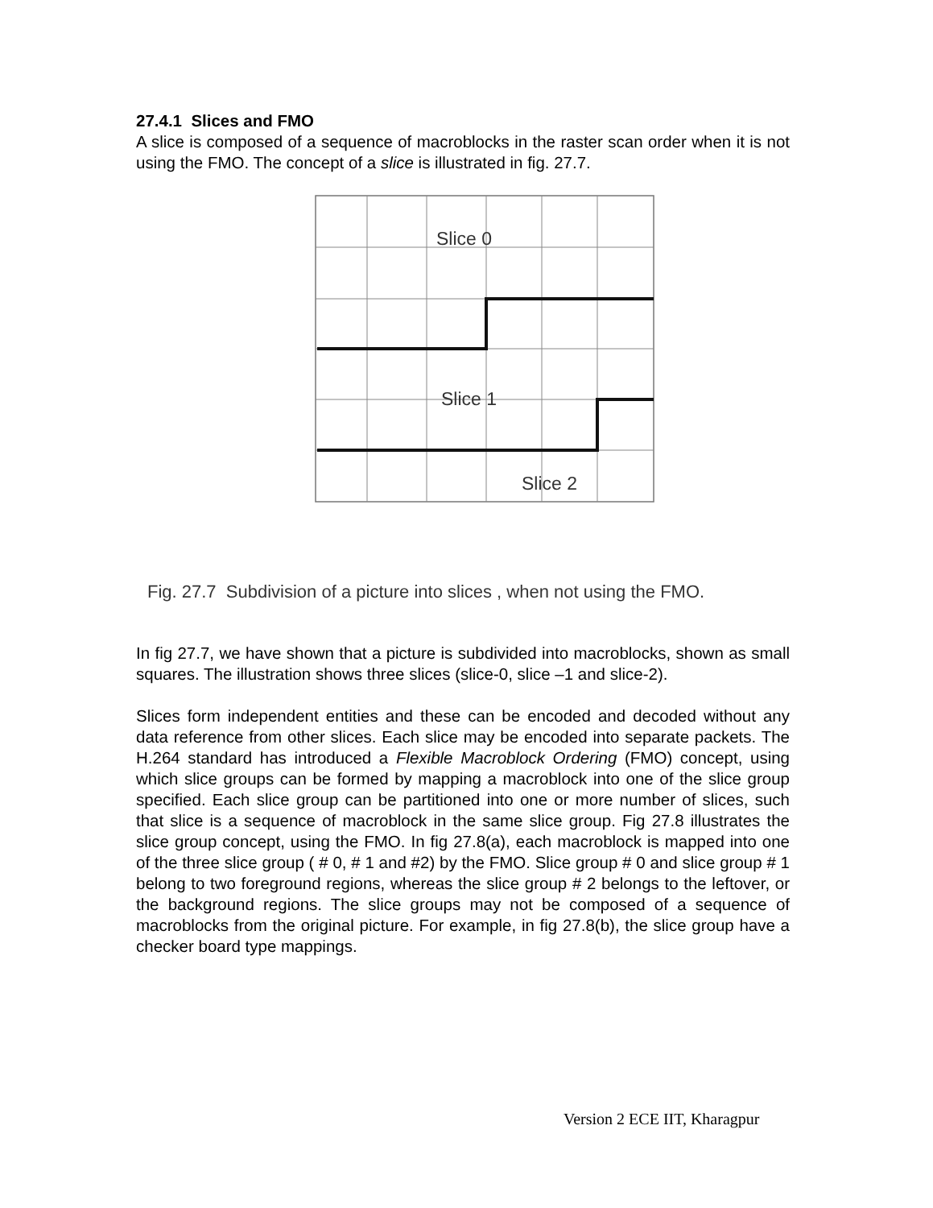27.4.1 Slices and FMO
A slice is composed of a sequence of macroblocks in the raster scan order when it is not using the FMO. The concept of a slice is illustrated in fig. 27.7.
Slice 0
Slice 1
Slice 2
Fig. 27.7 Subdivision of a picture into slices , when not using the FMO.
In fig 27.7, we have shown that a picture is subdivided into macroblocks, shown as small squares. The illustration shows three slices (slice-0, slice –1 and slice-2).
Slices form independent entities and these can be encoded and decoded without any data reference from other slices. Each slice may be encoded into separate packets. The H.264 standard has introduced a Flexible Macroblock Ordering (FMO) concept, using which slice groups can be formed by mapping a macroblock into one of the slice group specified. Each slice group can be partitioned into one or more number of slices, such that slice is a sequence of macroblock in the same slice group. Fig 27.8 illustrates the slice group concept, using the FMO. In fig 27.8(a), each macroblock is mapped into one of the three slice group ( # 0, # 1 and #2) by the FMO. Slice group # 0 and slice group # 1 belong to two foreground regions, whereas the slice group # 2 belongs to the leftover, or the background regions. The slice groups may not be composed of a sequence of macroblocks from the original picture. For example, in fig 27.8(b), the slice group have a checker board type mappings.
Version 2 ECE IIT, Kharagpur